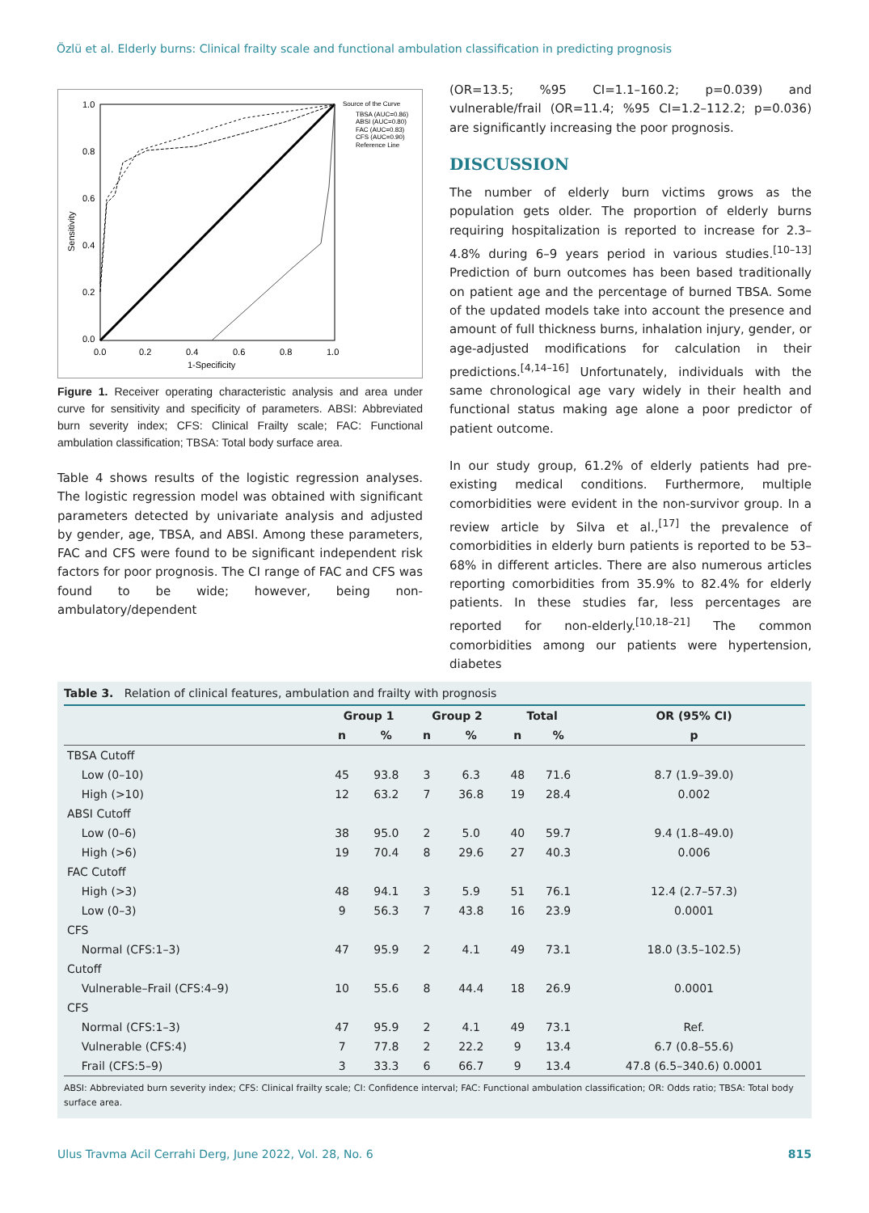Özlü et al. Elderly burns: Clinical frailty scale and functional ambulation classification in predicting prognosis
1.0
0.8
0.6
0.4
0.2
0.0
0.0
0.2
0.4
0.6
0.8
1.0
1-Specificity
Sensitivity
Source of the Curve
TBSA (AUC=0.86)
ABSI (AUC=0.80)
FAC (AUC=0.83)
CFS (AUC=0.90)
Reference Line
Figure 1. Receiver operating characteristic analysis and area under curve for sensitivity and specificity of parameters. ABSI: Abbreviated burn severity index; CFS: Clinical Frailty scale; FAC: Functional ambulation classification; TBSA: Total body surface area.
Table 4 shows results of the logistic regression analyses. The logistic regression model was obtained with significant parameters detected by univariate analysis and adjusted by gender, age, TBSA, and ABSI. Among these parameters, FAC and CFS were found to be significant independent risk factors for poor prognosis. The CI range of FAC and CFS was found to be wide; however, being non-ambulatory/dependent
(OR=13.5; %95 CI=1.1–160.2; p=0.039) and vulnerable/frail (OR=11.4; %95 CI=1.2–112.2; p=0.036) are significantly increasing the poor prognosis.
DISCUSSION
The number of elderly burn victims grows as the population gets older. The proportion of elderly burns requiring hospitalization is reported to increase for 2.3–4.8% during 6–9 years period in various studies.<sup>[10–13]</sup> Prediction of burn outcomes has been based traditionally on patient age and the percentage of burned TBSA. Some of the updated models take into account the presence and amount of full thickness burns, inhalation injury, gender, or age-adjusted modifications for calculation in their predictions.<sup>[4,14–16]</sup> Unfortunately, individuals with the same chronological age vary widely in their health and functional status making age alone a poor predictor of patient outcome.
In our study group, 61.2% of elderly patients had pre-existing medical conditions. Furthermore, multiple comorbidities were evident in the non-survivor group. In a review article by Silva et al.,<sup>[17]</sup> the prevalence of comorbidities in elderly burn patients is reported to be 53–68% in different articles. There are also numerous articles reporting comorbidities from 35.9% to 82.4% for elderly patients. In these studies far, less percentages are reported for non-elderly.<sup>[10,18–21]</sup> The common comorbidities among our patients were hypertension, diabetes
Table 3. Relation of clinical features, ambulation and frailty with prognosis
| | Group 1 | | Group 2 | | Total | | OR (95% CI) |
| --- | --- | --- | --- | --- | --- | --- | --- |
| | n | % | n | % | n | % | p |
| TBSA Cutoff | | | | | | | |
| Low (0–10) | 45 | 93.8 | 3 | 6.3 | 48 | 71.6 | 8.7 (1.9–39.0) |
| High (>10) | 12 | 63.2 | 7 | 36.8 | 19 | 28.4 | 0.002 |
| ABSI Cutoff | | | | | | | |
| Low (0–6) | 38 | 95.0 | 2 | 5.0 | 40 | 59.7 | 9.4 (1.8–49.0) |
| High (>6) | 19 | 70.4 | 8 | 29.6 | 27 | 40.3 | 0.006 |
| FAC Cutoff | | | | | | | |
| High (>3) | 48 | 94.1 | 3 | 5.9 | 51 | 76.1 | 12.4 (2.7–57.3) |
| Low (0–3) | 9 | 56.3 | 7 | 43.8 | 16 | 23.9 | 0.0001 |
| CFS | | | | | | | |
| Normal (CFS:1–3) | 47 | 95.9 | 2 | 4.1 | 49 | 73.1 | 18.0 (3.5–102.5) |
| Cutoff | | | | | | | |
| Vulnerable–Frail (CFS:4–9) | 10 | 55.6 | 8 | 44.4 | 18 | 26.9 | 0.0001 |
| CFS | | | | | | | |
| Normal (CFS:1–3) | 47 | 95.9 | 2 | 4.1 | 49 | 73.1 | Ref. |
| Vulnerable (CFS:4) | 7 | 77.8 | 2 | 22.2 | 9 | 13.4 | 6.7 (0.8–55.6) |
| Frail (CFS:5–9) | 3 | 33.3 | 6 | 66.7 | 9 | 13.4 | 47.8 (6.5–340.6) 0.0001 |
ABSI: Abbreviated burn severity index; CFS: Clinical frailty scale; CI: Confidence interval; FAC: Functional ambulation classification; OR: Odds ratio; TBSA: Total body surface area.
Ulus Travma Acil Cerrahi Derg, June 2022, Vol. 28, No. 6 815